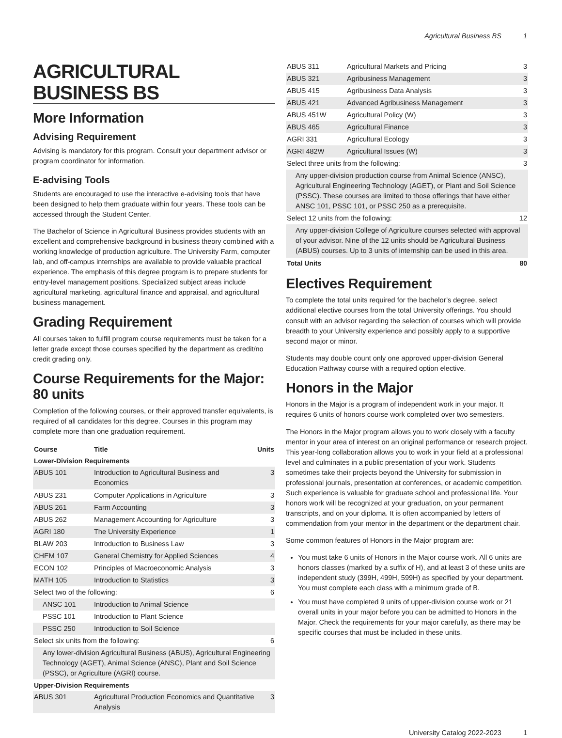Agricultural Business BS 1
AGRICULTURAL BUSINESS BS
More Information
Advising Requirement
Advising is mandatory for this program. Consult your department advisor or program coordinator for information.
E-advising Tools
Students are encouraged to use the interactive e-advising tools that have been designed to help them graduate within four years. These tools can be accessed through the Student Center.
The Bachelor of Science in Agricultural Business provides students with an excellent and comprehensive background in business theory combined with a working knowledge of production agriculture. The University Farm, computer lab, and off-campus internships are available to provide valuable practical experience. The emphasis of this degree program is to prepare students for entry-level management positions. Specialized subject areas include agricultural marketing, agricultural finance and appraisal, and agricultural business management.
Grading Requirement
All courses taken to fulfill program course requirements must be taken for a letter grade except those courses specified by the department as credit/no credit grading only.
Course Requirements for the Major: 80 units
Completion of the following courses, or their approved transfer equivalents, is required of all candidates for this degree. Courses in this program may complete more than one graduation requirement.
| Course | Title | Units |
| --- | --- | --- |
| Lower-Division Requirements | | |
| ABUS 101 | Introduction to Agricultural Business and Economics | 3 |
| ABUS 231 | Computer Applications in Agriculture | 3 |
| ABUS 261 | Farm Accounting | 3 |
| ABUS 262 | Management Accounting for Agriculture | 3 |
| AGRI 180 | The University Experience | 1 |
| BLAW 203 | Introduction to Business Law | 3 |
| CHEM 107 | General Chemistry for Applied Sciences | 4 |
| ECON 102 | Principles of Macroeconomic Analysis | 3 |
| MATH 105 | Introduction to Statistics | 3 |
| Select two of the following: | | 6 |
| ANSC 101 | Introduction to Animal Science | |
| PSSC 101 | Introduction to Plant Science | |
| PSSC 250 | Introduction to Soil Science | |
| Select six units from the following: | | 6 |
| Any lower-division Agricultural Business (ABUS), Agricultural Engineering Technology (AGET), Animal Science (ANSC), Plant and Soil Science (PSSC), or Agriculture (AGRI) course. | | |
| Upper-Division Requirements | | |
| ABUS 301 | Agricultural Production Economics and Quantitative Analysis | 3 |
| ABUS 311 | Agricultural Markets and Pricing | 3 |
| ABUS 321 | Agribusiness Management | 3 |
| ABUS 415 | Agribusiness Data Analysis | 3 |
| ABUS 421 | Advanced Agribusiness Management | 3 |
| ABUS 451W | Agricultural Policy (W) | 3 |
| ABUS 465 | Agricultural Finance | 3 |
| AGRI 331 | Agricultural Ecology | 3 |
| AGRI 482W | Agricultural Issues (W) | 3 |
| Select three units from the following: | | 3 |
| Any upper-division production course from Animal Science (ANSC), Agricultural Engineering Technology (AGET), or Plant and Soil Science (PSSC). These courses are limited to those offerings that have either ANSC 101, PSSC 101, or PSSC 250 as a prerequisite. | | |
| Select 12 units from the following: | | 12 |
| Any upper-division College of Agriculture courses selected with approval of your advisor. Nine of the 12 units should be Agricultural Business (ABUS) courses. Up to 3 units of internship can be used in this area. | | |
| Total Units | | 80 |
Electives Requirement
To complete the total units required for the bachelor’s degree, select additional elective courses from the total University offerings. You should consult with an advisor regarding the selection of courses which will provide breadth to your University experience and possibly apply to a supportive second major or minor.
Students may double count only one approved upper-division General Education Pathway course with a required option elective.
Honors in the Major
Honors in the Major is a program of independent work in your major. It requires 6 units of honors course work completed over two semesters.
The Honors in the Major program allows you to work closely with a faculty mentor in your area of interest on an original performance or research project. This year-long collaboration allows you to work in your field at a professional level and culminates in a public presentation of your work. Students sometimes take their projects beyond the University for submission in professional journals, presentation at conferences, or academic competition. Such experience is valuable for graduate school and professional life. Your honors work will be recognized at your graduation, on your permanent transcripts, and on your diploma. It is often accompanied by letters of commendation from your mentor in the department or the department chair.
Some common features of Honors in the Major program are:
You must take 6 units of Honors in the Major course work. All 6 units are honors classes (marked by a suffix of H), and at least 3 of these units are independent study (399H, 499H, 599H) as specified by your department. You must complete each class with a minimum grade of B.
You must have completed 9 units of upper-division course work or 21 overall units in your major before you can be admitted to Honors in the Major. Check the requirements for your major carefully, as there may be specific courses that must be included in these units.
University Catalog 2022-2023 1